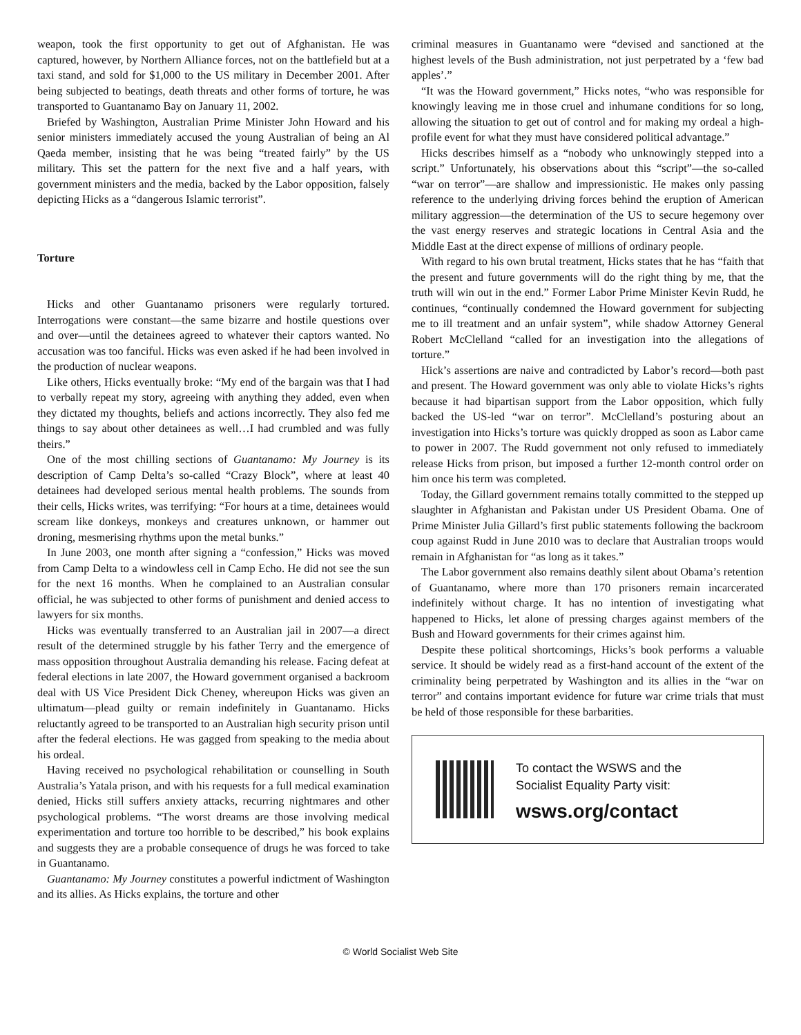weapon, took the first opportunity to get out of Afghanistan. He was captured, however, by Northern Alliance forces, not on the battlefield but at a taxi stand, and sold for $1,000 to the US military in December 2001. After being subjected to beatings, death threats and other forms of torture, he was transported to Guantanamo Bay on January 11, 2002.
Briefed by Washington, Australian Prime Minister John Howard and his senior ministers immediately accused the young Australian of being an Al Qaeda member, insisting that he was being “treated fairly” by the US military. This set the pattern for the next five and a half years, with government ministers and the media, backed by the Labor opposition, falsely depicting Hicks as a “dangerous Islamic terrorist”.
Torture
Hicks and other Guantanamo prisoners were regularly tortured. Interrogations were constant—the same bizarre and hostile questions over and over—until the detainees agreed to whatever their captors wanted. No accusation was too fanciful. Hicks was even asked if he had been involved in the production of nuclear weapons.
Like others, Hicks eventually broke: “My end of the bargain was that I had to verbally repeat my story, agreeing with anything they added, even when they dictated my thoughts, beliefs and actions incorrectly. They also fed me things to say about other detainees as well…I had crumbled and was fully theirs.”
One of the most chilling sections of Guantanamo: My Journey is its description of Camp Delta’s so-called “Crazy Block”, where at least 40 detainees had developed serious mental health problems. The sounds from their cells, Hicks writes, was terrifying: “For hours at a time, detainees would scream like donkeys, monkeys and creatures unknown, or hammer out droning, mesmerising rhythms upon the metal bunks.”
In June 2003, one month after signing a “confession,” Hicks was moved from Camp Delta to a windowless cell in Camp Echo. He did not see the sun for the next 16 months. When he complained to an Australian consular official, he was subjected to other forms of punishment and denied access to lawyers for six months.
Hicks was eventually transferred to an Australian jail in 2007—a direct result of the determined struggle by his father Terry and the emergence of mass opposition throughout Australia demanding his release. Facing defeat at federal elections in late 2007, the Howard government organised a backroom deal with US Vice President Dick Cheney, whereupon Hicks was given an ultimatum—plead guilty or remain indefinitely in Guantanamo. Hicks reluctantly agreed to be transported to an Australian high security prison until after the federal elections. He was gagged from speaking to the media about his ordeal.
Having received no psychological rehabilitation or counselling in South Australia’s Yatala prison, and with his requests for a full medical examination denied, Hicks still suffers anxiety attacks, recurring nightmares and other psychological problems. “The worst dreams are those involving medical experimentation and torture too horrible to be described,” his book explains and suggests they are a probable consequence of drugs he was forced to take in Guantanamo.
Guantanamo: My Journey constitutes a powerful indictment of Washington and its allies. As Hicks explains, the torture and other
criminal measures in Guantanamo were “devised and sanctioned at the highest levels of the Bush administration, not just perpetrated by a ‘few bad apples’.”
“It was the Howard government,” Hicks notes, “who was responsible for knowingly leaving me in those cruel and inhumane conditions for so long, allowing the situation to get out of control and for making my ordeal a high-profile event for what they must have considered political advantage.”
Hicks describes himself as a “nobody who unknowingly stepped into a script.” Unfortunately, his observations about this “script”—the so-called “war on terror”—are shallow and impressionistic. He makes only passing reference to the underlying driving forces behind the eruption of American military aggression—the determination of the US to secure hegemony over the vast energy reserves and strategic locations in Central Asia and the Middle East at the direct expense of millions of ordinary people.
With regard to his own brutal treatment, Hicks states that he has “faith that the present and future governments will do the right thing by me, that the truth will win out in the end.” Former Labor Prime Minister Kevin Rudd, he continues, “continually condemned the Howard government for subjecting me to ill treatment and an unfair system”, while shadow Attorney General Robert McClelland “called for an investigation into the allegations of torture.”
Hick’s assertions are naive and contradicted by Labor’s record—both past and present. The Howard government was only able to violate Hicks’s rights because it had bipartisan support from the Labor opposition, which fully backed the US-led “war on terror”. McClelland’s posturing about an investigation into Hicks’s torture was quickly dropped as soon as Labor came to power in 2007. The Rudd government not only refused to immediately release Hicks from prison, but imposed a further 12-month control order on him once his term was completed.
Today, the Gillard government remains totally committed to the stepped up slaughter in Afghanistan and Pakistan under US President Obama. One of Prime Minister Julia Gillard’s first public statements following the backroom coup against Rudd in June 2010 was to declare that Australian troops would remain in Afghanistan for “as long as it takes.”
The Labor government also remains deathly silent about Obama’s retention of Guantanamo, where more than 170 prisoners remain incarcerated indefinitely without charge. It has no intention of investigating what happened to Hicks, let alone of pressing charges against members of the Bush and Howard governments for their crimes against him.
Despite these political shortcomings, Hicks’s book performs a valuable service. It should be widely read as a first-hand account of the extent of the criminality being perpetrated by Washington and its allies in the “war on terror” and contains important evidence for future war crime trials that must be held of those responsible for these barbarities.
To contact the WSWS and the
Socialist Equality Party visit:
wsws.org/contact
© World Socialist Web Site